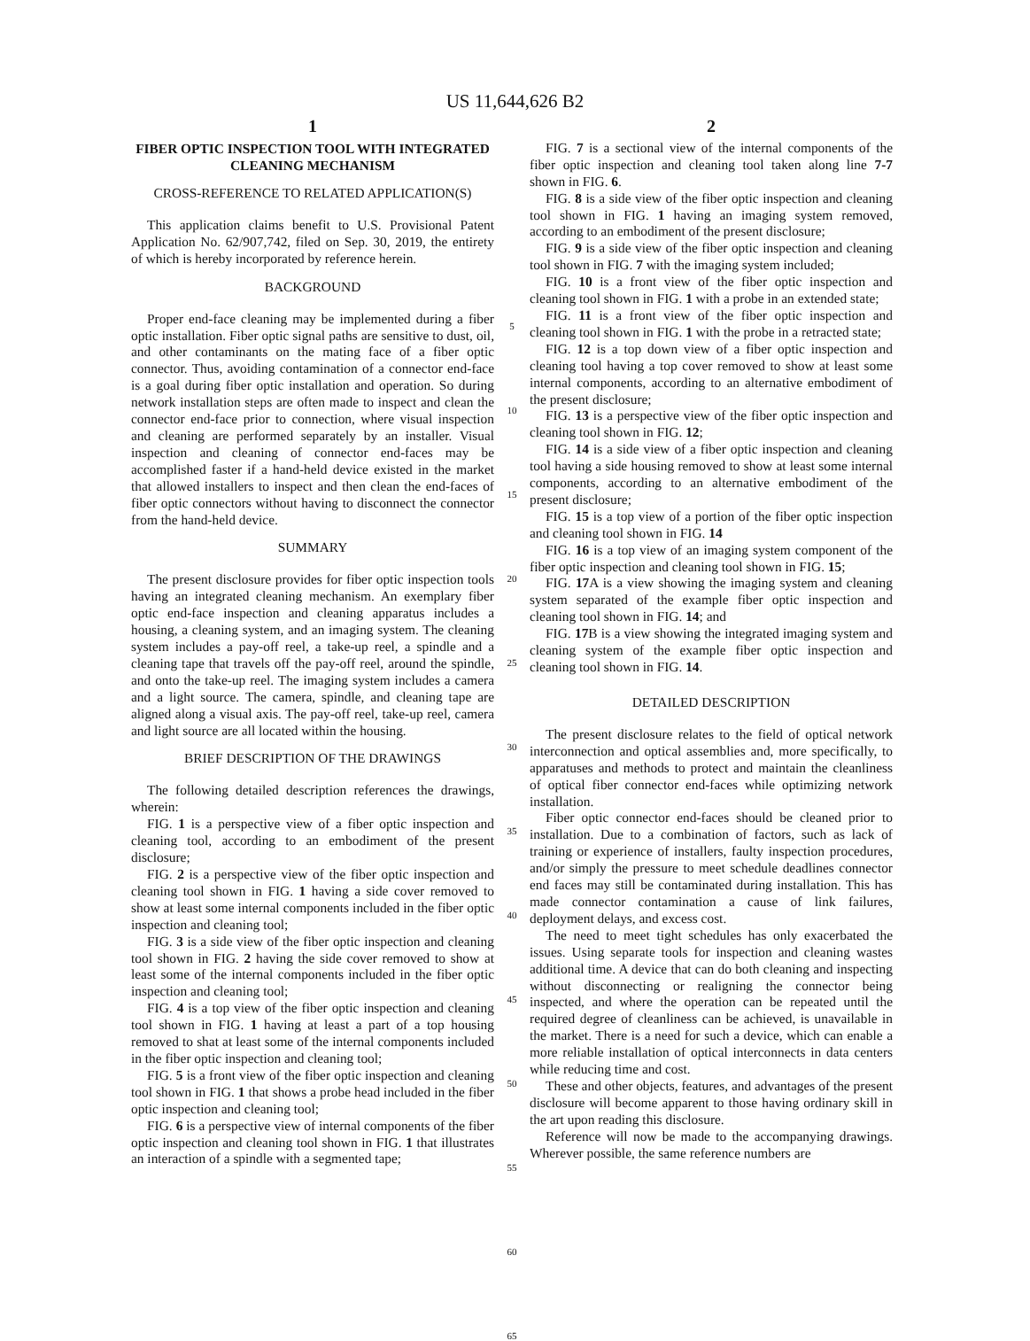US 11,644,626 B2
1
FIBER OPTIC INSPECTION TOOL WITH INTEGRATED CLEANING MECHANISM
CROSS-REFERENCE TO RELATED APPLICATION(S)
This application claims benefit to U.S. Provisional Patent Application No. 62/907,742, filed on Sep. 30, 2019, the entirety of which is hereby incorporated by reference herein.
BACKGROUND
Proper end-face cleaning may be implemented during a fiber optic installation. Fiber optic signal paths are sensitive to dust, oil, and other contaminants on the mating face of a fiber optic connector. Thus, avoiding contamination of a connector end-face is a goal during fiber optic installation and operation. So during network installation steps are often made to inspect and clean the connector end-face prior to connection, where visual inspection and cleaning are performed separately by an installer. Visual inspection and cleaning of connector end-faces may be accomplished faster if a hand-held device existed in the market that allowed installers to inspect and then clean the end-faces of fiber optic connectors without having to disconnect the connector from the hand-held device.
SUMMARY
The present disclosure provides for fiber optic inspection tools having an integrated cleaning mechanism. An exemplary fiber optic end-face inspection and cleaning apparatus includes a housing, a cleaning system, and an imaging system. The cleaning system includes a pay-off reel, a take-up reel, a spindle and a cleaning tape that travels off the pay-off reel, around the spindle, and onto the take-up reel. The imaging system includes a camera and a light source. The camera, spindle, and cleaning tape are aligned along a visual axis. The pay-off reel, take-up reel, camera and light source are all located within the housing.
BRIEF DESCRIPTION OF THE DRAWINGS
The following detailed description references the drawings, wherein:
FIG. 1 is a perspective view of a fiber optic inspection and cleaning tool, according to an embodiment of the present disclosure;
FIG. 2 is a perspective view of the fiber optic inspection and cleaning tool shown in FIG. 1 having a side cover removed to show at least some internal components included in the fiber optic inspection and cleaning tool;
FIG. 3 is a side view of the fiber optic inspection and cleaning tool shown in FIG. 2 having the side cover removed to show at least some of the internal components included in the fiber optic inspection and cleaning tool;
FIG. 4 is a top view of the fiber optic inspection and cleaning tool shown in FIG. 1 having at least a part of a top housing removed to shat at least some of the internal components included in the fiber optic inspection and cleaning tool;
FIG. 5 is a front view of the fiber optic inspection and cleaning tool shown in FIG. 1 that shows a probe head included in the fiber optic inspection and cleaning tool;
FIG. 6 is a perspective view of internal components of the fiber optic inspection and cleaning tool shown in FIG. 1 that illustrates an interaction of a spindle with a segmented tape;
5
10
15
20
25
30
35
40
45
50
55
60
65
2
FIG. 7 is a sectional view of the internal components of the fiber optic inspection and cleaning tool taken along line 7-7 shown in FIG. 6.
FIG. 8 is a side view of the fiber optic inspection and cleaning tool shown in FIG. 1 having an imaging system removed, according to an embodiment of the present disclosure;
FIG. 9 is a side view of the fiber optic inspection and cleaning tool shown in FIG. 7 with the imaging system included;
FIG. 10 is a front view of the fiber optic inspection and cleaning tool shown in FIG. 1 with a probe in an extended state;
FIG. 11 is a front view of the fiber optic inspection and cleaning tool shown in FIG. 1 with the probe in a retracted state;
FIG. 12 is a top down view of a fiber optic inspection and cleaning tool having a top cover removed to show at least some internal components, according to an alternative embodiment of the present disclosure;
FIG. 13 is a perspective view of the fiber optic inspection and cleaning tool shown in FIG. 12;
FIG. 14 is a side view of a fiber optic inspection and cleaning tool having a side housing removed to show at least some internal components, according to an alternative embodiment of the present disclosure;
FIG. 15 is a top view of a portion of the fiber optic inspection and cleaning tool shown in FIG. 14
FIG. 16 is a top view of an imaging system component of the fiber optic inspection and cleaning tool shown in FIG. 15;
FIG. 17 A is a view showing the imaging system and cleaning system separated of the example fiber optic inspection and cleaning tool shown in FIG. 14; and
FIG. 17 B is a view showing the integrated imaging system and cleaning system of the example fiber optic inspection and cleaning tool shown in FIG. 14.
DETAILED DESCRIPTION
The present disclosure relates to the field of optical network interconnection and optical assemblies and, more specifically, to apparatuses and methods to protect and maintain the cleanliness of optical fiber connector end-faces while optimizing network installation.
Fiber optic connector end-faces should be cleaned prior to installation. Due to a combination of factors, such as lack of training or experience of installers, faulty inspection procedures, and/or simply the pressure to meet schedule deadlines connector end faces may still be contaminated during installation. This has made connector contamination a cause of link failures, deployment delays, and excess cost.
The need to meet tight schedules has only exacerbated the issues. Using separate tools for inspection and cleaning wastes additional time. A device that can do both cleaning and inspecting without disconnecting or realigning the connector being inspected, and where the operation can be repeated until the required degree of cleanliness can be achieved, is unavailable in the market. There is a need for such a device, which can enable a more reliable installation of optical interconnects in data centers while reducing time and cost.
These and other objects, features, and advantages of the present disclosure will become apparent to those having ordinary skill in the art upon reading this disclosure.
Reference will now be made to the accompanying drawings. Wherever possible, the same reference numbers are